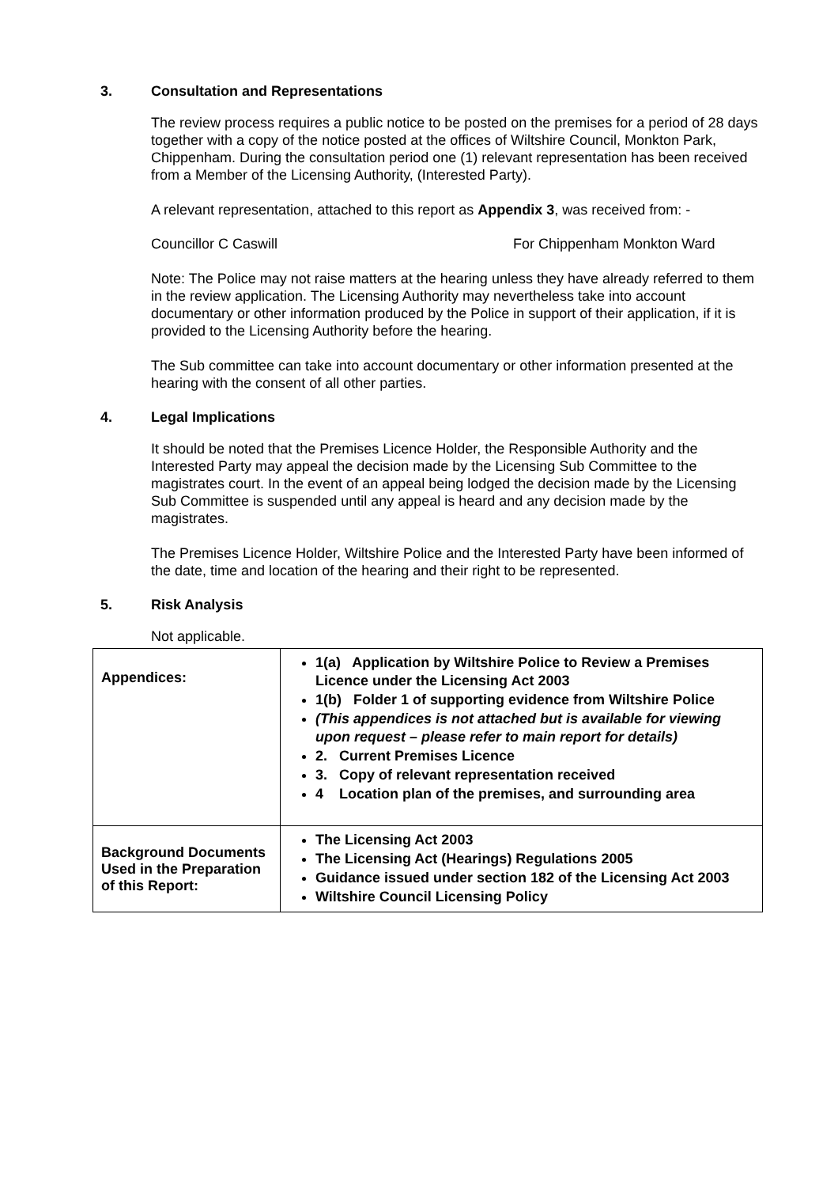3. Consultation and Representations
The review process requires a public notice to be posted on the premises for a period of 28 days together with a copy of the notice posted at the offices of Wiltshire Council, Monkton Park, Chippenham. During the consultation period one (1) relevant representation has been received from a Member of the Licensing Authority, (Interested Party).
A relevant representation, attached to this report as Appendix 3, was received from: -
Councillor C Caswill For Chippenham Monkton Ward
Note: The Police may not raise matters at the hearing unless they have already referred to them in the review application. The Licensing Authority may nevertheless take into account documentary or other information produced by the Police in support of their application, if it is provided to the Licensing Authority before the hearing.
The Sub committee can take into account documentary or other information presented at the hearing with the consent of all other parties.
4. Legal Implications
It should be noted that the Premises Licence Holder, the Responsible Authority and the Interested Party may appeal the decision made by the Licensing Sub Committee to the magistrates court. In the event of an appeal being lodged the decision made by the Licensing Sub Committee is suspended until any appeal is heard and any decision made by the magistrates.
The Premises Licence Holder, Wiltshire Police and the Interested Party have been informed of the date, time and location of the hearing and their right to be represented.
5. Risk Analysis
Not applicable.
| Appendices: | 1(a) Application by Wiltshire Police to Review a Premises Licence under the Licensing Act 2003 1(b) Folder 1 of supporting evidence from Wiltshire Police (This appendices is not attached but is available for viewing upon request – please refer to main report for details) 2. Current Premises Licence 3. Copy of relevant representation received 4 Location plan of the premises, and surrounding area |
| Background Documents Used in the Preparation of this Report: | The Licensing Act 2003 The Licensing Act (Hearings) Regulations 2005 Guidance issued under section 182 of the Licensing Act 2003 Wiltshire Council Licensing Policy |